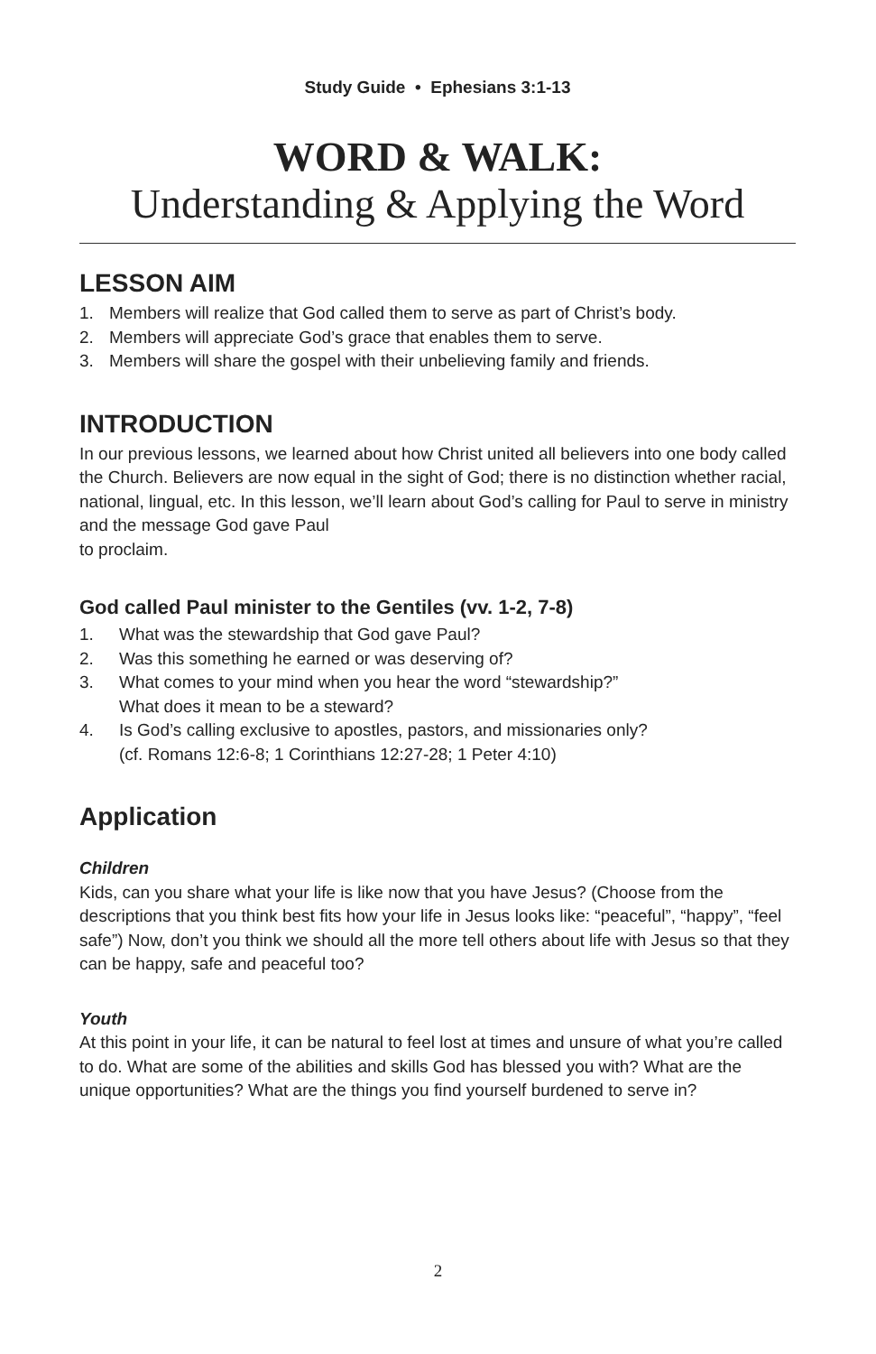Study Guide • Ephesians 3:1-13
WORD & WALK:
Understanding & Applying the Word
LESSON AIM
1. Members will realize that God called them to serve as part of Christ’s body.
2. Members will appreciate God’s grace that enables them to serve.
3. Members will share the gospel with their unbelieving family and friends.
INTRODUCTION
In our previous lessons, we learned about how Christ united all believers into one body called the Church. Believers are now equal in the sight of God; there is no distinction whether racial, national, lingual, etc. In this lesson, we’ll learn about God’s calling for Paul to serve in ministry and the message God gave Paul
to proclaim.
God called Paul minister to the Gentiles (vv. 1-2, 7-8)
1. What was the stewardship that God gave Paul?
2. Was this something he earned or was deserving of?
3. What comes to your mind when you hear the word “stewardship?”
What does it mean to be a steward?
4. Is God’s calling exclusive to apostles, pastors, and missionaries only?
(cf. Romans 12:6-8; 1 Corinthians 12:27-28; 1 Peter 4:10)
Application
Children
Kids, can you share what your life is like now that you have Jesus? (Choose from the descriptions that you think best fits how your life in Jesus looks like: “peaceful”, “happy”, “feel safe”) Now, don’t you think we should all the more tell others about life with Jesus so that they can be happy, safe and peaceful too?
Youth
At this point in your life, it can be natural to feel lost at times and unsure of what you’re called to do. What are some of the abilities and skills God has blessed you with? What are the unique opportunities? What are the things you find yourself burdened to serve in?
2